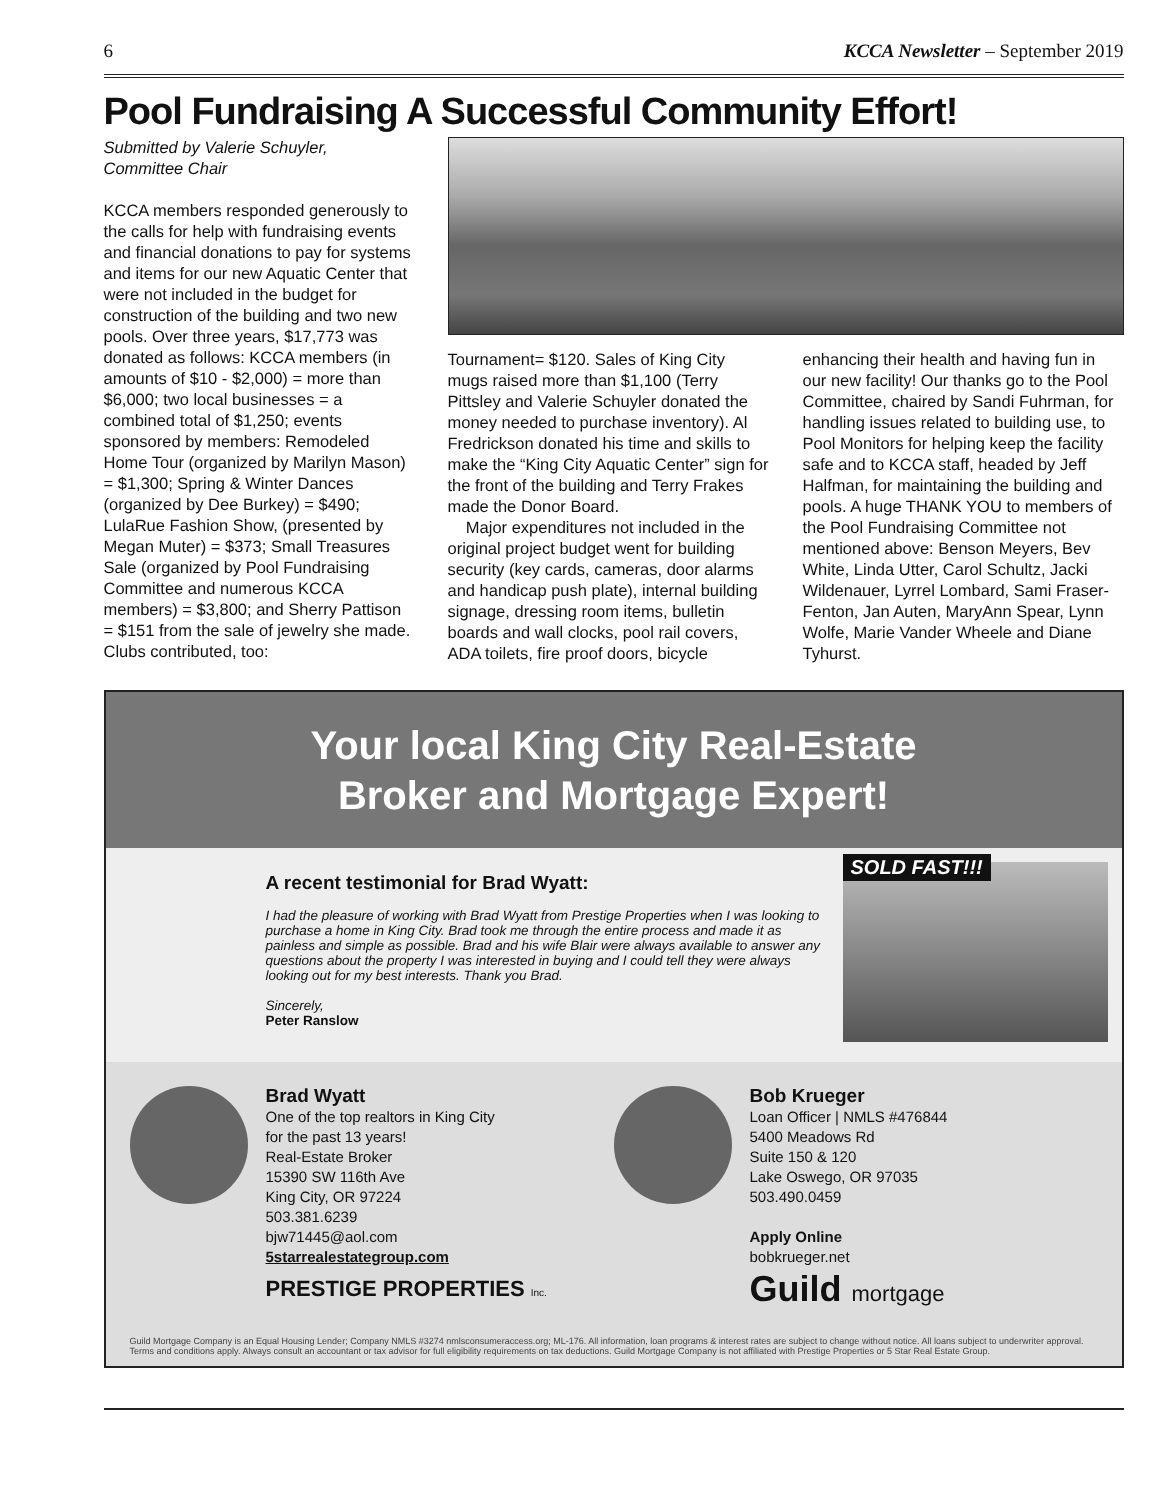6 KCCA Newsletter – September 2019
Pool Fundraising A Successful Community Effort!
Submitted by Valerie Schuyler,
Committee Chair
KCCA members responded generously to the calls for help with fundraising events and financial donations to pay for systems and items for our new Aquatic Center that were not included in the budget for construction of the building and two new pools. Over three years, $17,773 was donated as follows: KCCA members (in amounts of $10 - $2,000) = more than $6,000; two local businesses = a combined total of $1,250; events sponsored by members: Remodeled Home Tour (organized by Marilyn Mason) = $1,300; Spring & Winter Dances (organized by Dee Burkey) = $490; LulaRue Fashion Show, (presented by Megan Muter) = $373; Small Treasures Sale (organized by Pool Fundraising Committee and numerous KCCA members) = $3,800; and Sherry Pattison = $151 from the sale of jewelry she made. Clubs contributed, too:
Tournament= $120. Sales of King City mugs raised more than $1,100 (Terry Pittsley and Valerie Schuyler donated the money needed to purchase inventory). Al Fredrickson donated his time and skills to make the “King City Aquatic Center” sign for the front of the building and Terry Frakes made the Donor Board.
Major expenditures not included in the original project budget went for building security (key cards, cameras, door alarms and handicap push plate), internal building signage, dressing room items, bulletin boards and wall clocks, pool rail covers, ADA toilets, fire proof doors, bicycle
enhancing their health and having fun in our new facility! Our thanks go to the Pool Committee, chaired by Sandi Fuhrman, for handling issues related to building use, to Pool Monitors for helping keep the facility safe and to KCCA staff, headed by Jeff Halfman, for maintaining the building and pools. A huge THANK YOU to members of the Pool Fundraising Committee not mentioned above: Benson Meyers, Bev White, Linda Utter, Carol Schultz, Jacki Wildenauer, Lyrrel Lombard, Sami Fraser-Fenton, Jan Auten, MaryAnn Spear, Lynn Wolfe, Marie Vander Wheele and Diane Tyhurst.
Your local King City Real-Estate
Broker and Mortgage Expert!
A recent testimonial for Brad Wyatt:
I had the pleasure of working with Brad Wyatt from Prestige Properties when I was looking to purchase a home in King City. Brad took me through the entire process and made it as painless and simple as possible. Brad and his wife Blair were always available to answer any questions about the property I was interested in buying and I could tell they were always looking out for my best interests. Thank you Brad.
Sincerely,
Peter Ranslow
SOLD FAST!!!
Brad Wyatt
One of the top realtors in King City
for the past 13 years!
Real-Estate Broker
15390 SW 116th Ave
King City, OR 97224
503.381.6239
bjw71445@aol.com
5starrealestategroup.com
PRESTIGE PROPERTIES Inc.
Bob Krueger
Loan Officer | NMLS #476844
5400 Meadows Rd
Suite 150 & 120
Lake Oswego, OR 97035
503.490.0459
Apply Online
bobkrueger.net
Guild mortgage
Guild Mortgage Company is an Equal Housing Lender; Company NMLS #3274 nmlsconsumeraccess.org; ML-176. All information, loan programs & interest rates are subject to change without notice. All loans subject to underwriter approval. Terms and conditions apply. Always consult an accountant or tax advisor for full eligibility requirements on tax deductions. Guild Mortgage Company is not affiliated with Prestige Properties or 5 Star Real Estate Group.